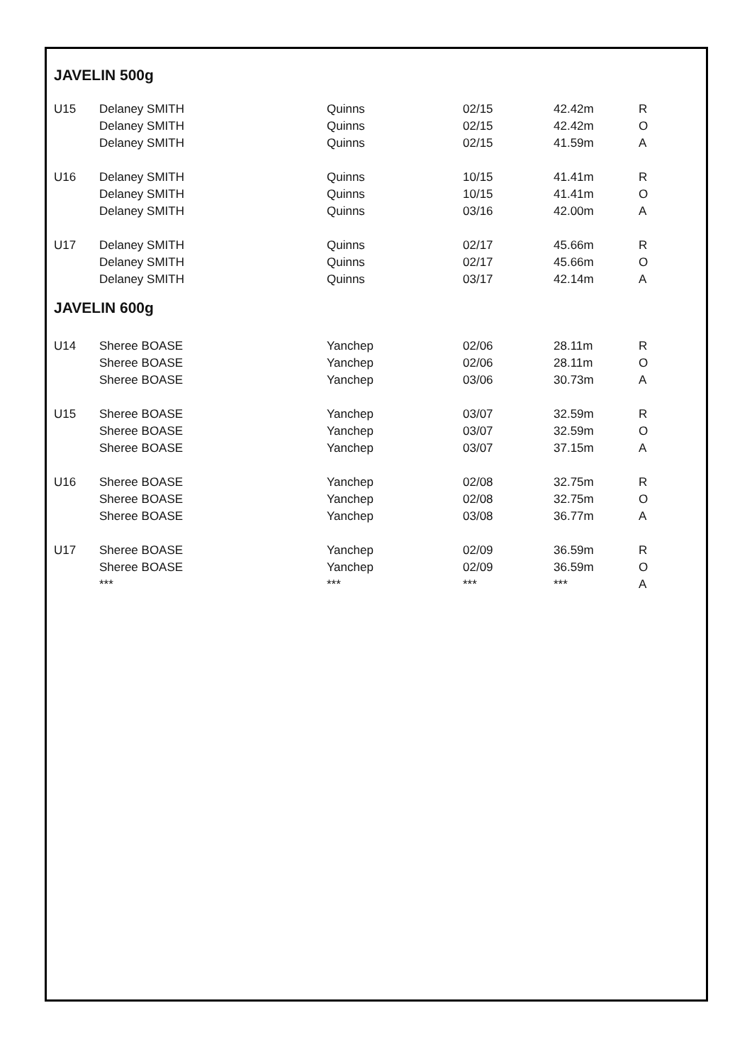JAVELIN 500g
| U15 | Delaney SMITH | Quinns | 02/15 | 42.42m | R |
| | Delaney SMITH | Quinns | 02/15 | 42.42m | O |
| | Delaney SMITH | Quinns | 02/15 | 41.59m | A |
| U16 | Delaney SMITH | Quinns | 10/15 | 41.41m | R |
| | Delaney SMITH | Quinns | 10/15 | 41.41m | O |
| | Delaney SMITH | Quinns | 03/16 | 42.00m | A |
| U17 | Delaney SMITH | Quinns | 02/17 | 45.66m | R |
| | Delaney SMITH | Quinns | 02/17 | 45.66m | O |
| | Delaney SMITH | Quinns | 03/17 | 42.14m | A |
JAVELIN 600g
| U14 | Sheree BOASE | Yanchep | 02/06 | 28.11m | R |
| | Sheree BOASE | Yanchep | 02/06 | 28.11m | O |
| | Sheree BOASE | Yanchep | 03/06 | 30.73m | A |
| U15 | Sheree BOASE | Yanchep | 03/07 | 32.59m | R |
| | Sheree BOASE | Yanchep | 03/07 | 32.59m | O |
| | Sheree BOASE | Yanchep | 03/07 | 37.15m | A |
| U16 | Sheree BOASE | Yanchep | 02/08 | 32.75m | R |
| | Sheree BOASE | Yanchep | 02/08 | 32.75m | O |
| | Sheree BOASE | Yanchep | 03/08 | 36.77m | A |
| U17 | Sheree BOASE | Yanchep | 02/09 | 36.59m | R |
| | Sheree BOASE | Yanchep | 02/09 | 36.59m | O |
| | *** | *** | *** | *** | A |